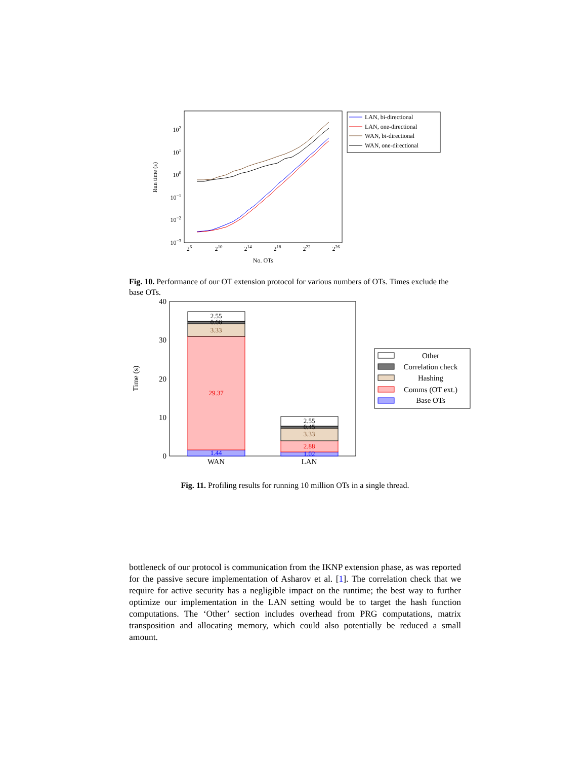102
101
100
10−1
10−2
10−3
26
210
214
218
222
226
No. OTs
Run time (s)
LAN, bi-directional
LAN, one-directional
WAN, bi-directional
WAN, one-directional
Fig. 10. Performance of our OT extension protocol for various numbers of OTs. Times exclude the base OTs.
40
30
20
10
0
Time (s)
2.55
0.66
3.33
29.37
1.44
2.55
0.45
3.33
2.88
1.02
WAN
LAN
Other
Correlation check
Hashing
Comms (OT ext.)
Base OTs
Fig. 11. Profiling results for running 10 million OTs in a single thread.
bottleneck of our protocol is communication from the IKNP extension phase, as was reported for the passive secure implementation of Asharov et al. [1]. The correlation check that we require for active security has a negligible impact on the runtime; the best way to further optimize our implementation in the LAN setting would be to target the hash function computations. The ‘Other’ section includes overhead from PRG computations, matrix transposition and allocating memory, which could also potentially be reduced a small amount.